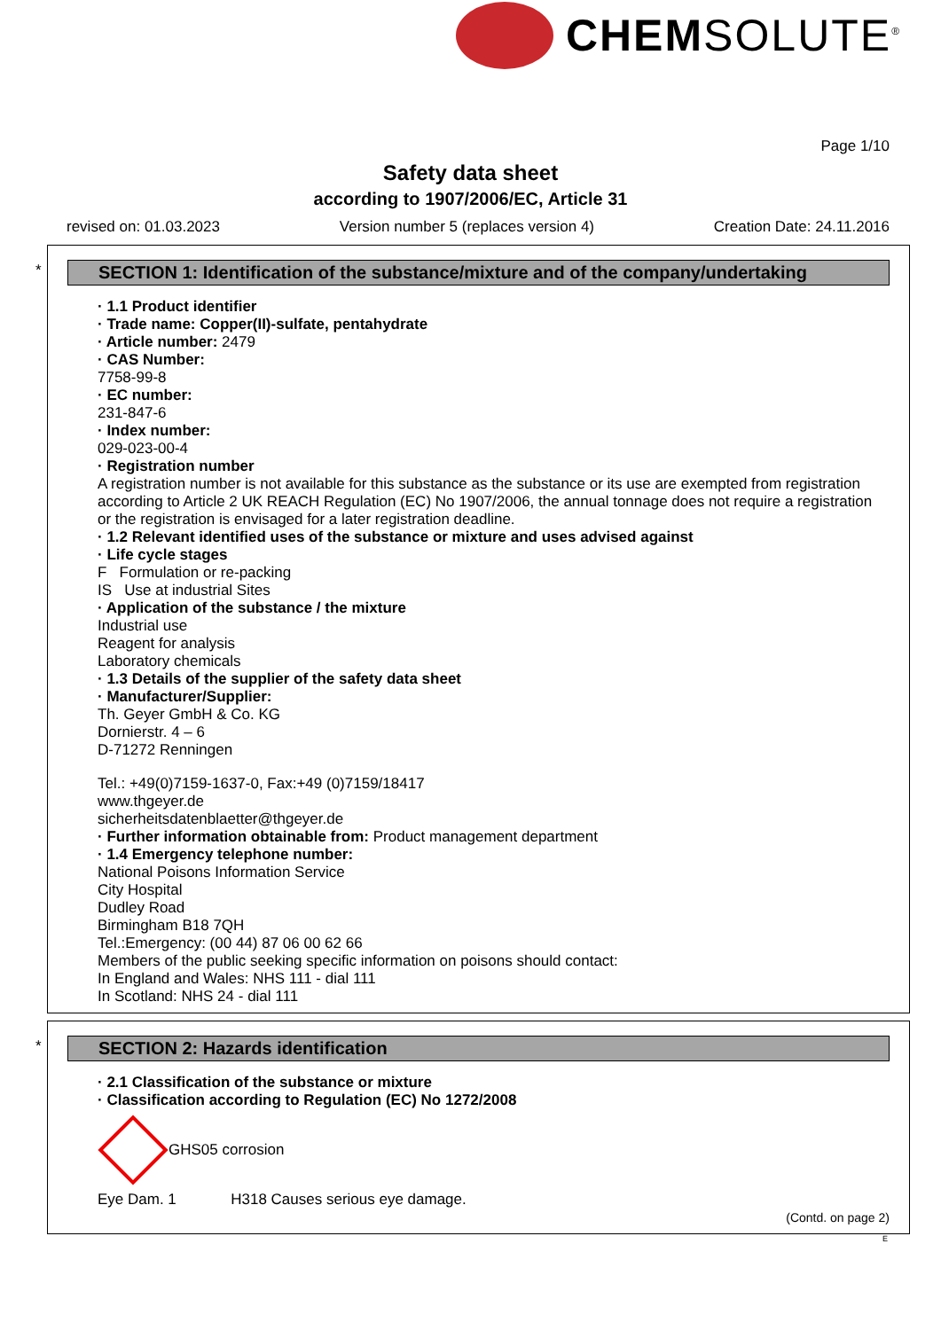CHEMSOLUTE<sup>®</sup>
Page 1/10
Safety data sheet
according to 1907/2006/EC, Article 31
revised on: 01.03.2023 Version number 5 (replaces version 4) Creation Date: 24.11.2016
*
SECTION 1: Identification of the substance/mixture and of the company/undertaking
· 1.1 Product identifier
· Trade name: Copper(II)-sulfate, pentahydrate
· Article number: 2479
· CAS Number:
7758-99-8
· EC number:
231-847-6
· Index number:
029-023-00-4
· Registration number
A registration number is not available for this substance as the substance or its use are exempted from registration according to Article 2 UK REACH Regulation (EC) No 1907/2006, the annual tonnage does not require a registration or the registration is envisaged for a later registration deadline.
· 1.2 Relevant identified uses of the substance or mixture and uses advised against
· Life cycle stages
F Formulation or re-packing
IS Use at industrial Sites
· Application of the substance / the mixture
Industrial use
Reagent for analysis
Laboratory chemicals
· 1.3 Details of the supplier of the safety data sheet
· Manufacturer/Supplier:
Th. Geyer GmbH & Co. KG
Dornierstr. 4 – 6
D-71272 Renningen
Tel.: +49(0)7159-1637-0, Fax:+49 (0)7159/18417
www.thgeyer.de
sicherheitsdatenblaetter@thgeyer.de
· Further information obtainable from: Product management department
· 1.4 Emergency telephone number:
National Poisons Information Service
City Hospital
Dudley Road
Birmingham B18 7QH
Tel.:Emergency: (00 44) 87 06 00 62 66
Members of the public seeking specific information on poisons should contact:
In England and Wales: NHS 111 - dial 111
In Scotland: NHS 24 - dial 111
*
SECTION 2: Hazards identification
· 2.1 Classification of the substance or mixture
· Classification according to Regulation (EC) No 1272/2008
GHS05 corrosion
Eye Dam. 1 H318 Causes serious eye damage.
(Contd. on page 2)
E